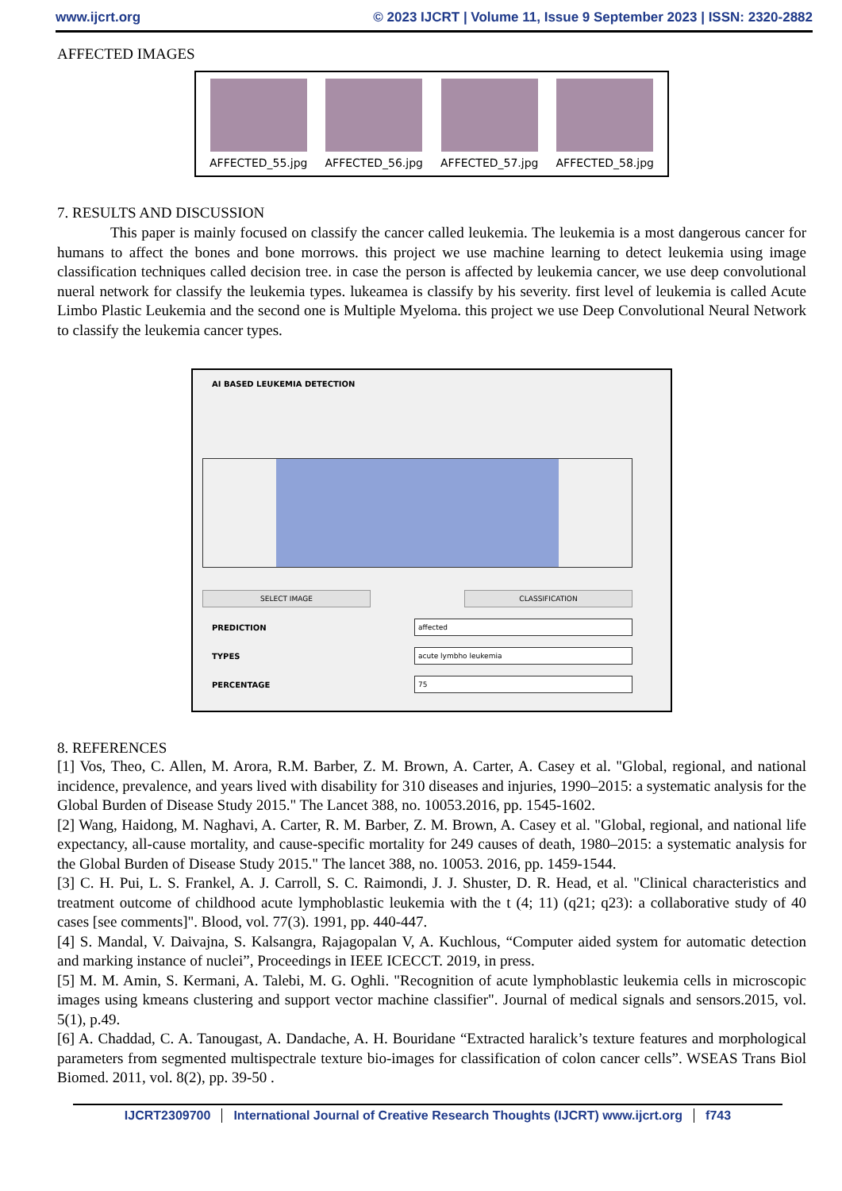www.ijcrt.org © 2023 IJCRT | Volume 11, Issue 9 September 2023 | ISSN: 2320-2882
AFFECTED IMAGES
AFFECTED_55.jpg AFFECTED_56.jpg AFFECTED_57.jpg AFFECTED_58.jpg
7. RESULTS AND DISCUSSION
This paper is mainly focused on classify the cancer called leukemia. The leukemia is a most dangerous cancer for humans to affect the bones and bone morrows. this project we use machine learning to detect leukemia using image classification techniques called decision tree. in case the person is affected by leukemia cancer, we use deep convolutional nueral network for classify the leukemia types. lukeamea is classify by his severity. first level of leukemia is called Acute Limbo Plastic Leukemia and the second one is Multiple Myeloma. this project we use Deep Convolutional Neural Network to classify the leukemia cancer types.
AI BASED LEUKEMIA DETECTION
SELECT IMAGE CLASSIFICATION
PREDICTION
affected
TYPES
acute lymbho leukemia
PERCENTAGE
75
8. REFERENCES
[1] Vos, Theo, C. Allen, M. Arora, R.M. Barber, Z. M. Brown, A. Carter, A. Casey et al. "Global, regional, and national incidence, prevalence, and years lived with disability for 310 diseases and injuries, 1990–2015: a systematic analysis for the Global Burden of Disease Study 2015." The Lancet 388, no. 10053.2016, pp. 1545-1602.
[2] Wang, Haidong, M. Naghavi, A. Carter, R. M. Barber, Z. M. Brown, A. Casey et al. "Global, regional, and national life expectancy, all-cause mortality, and cause-specific mortality for 249 causes of death, 1980–2015: a systematic analysis for the Global Burden of Disease Study 2015." The lancet 388, no. 10053. 2016, pp. 1459-1544.
[3] C. H. Pui, L. S. Frankel, A. J. Carroll, S. C. Raimondi, J. J. Shuster, D. R. Head, et al. "Clinical characteristics and treatment outcome of childhood acute lymphoblastic leukemia with the t (4; 11) (q21; q23): a collaborative study of 40 cases [see comments]". Blood, vol. 77(3). 1991, pp. 440-447.
[4] S. Mandal, V. Daivajna, S. Kalsangra, Rajagopalan V, A. Kuchlous, “Computer aided system for automatic detection and marking instance of nuclei”, Proceedings in IEEE ICECCT. 2019, in press.
[5] M. M. Amin, S. Kermani, A. Talebi, M. G. Oghli. "Recognition of acute lymphoblastic leukemia cells in microscopic images using kmeans clustering and support vector machine classifier". Journal of medical signals and sensors.2015, vol. 5(1), p.49.
[6] A. Chaddad, C. A. Tanougast, A. Dandache, A. H. Bouridane “Extracted haralick’s texture features and morphological parameters from segmented multispectrale texture bio-images for classification of colon cancer cells”. WSEAS Trans Biol Biomed. 2011, vol. 8(2), pp. 39-50 .
IJCRT2309700 International Journal of Creative Research Thoughts (IJCRT) www.ijcrt.org f743